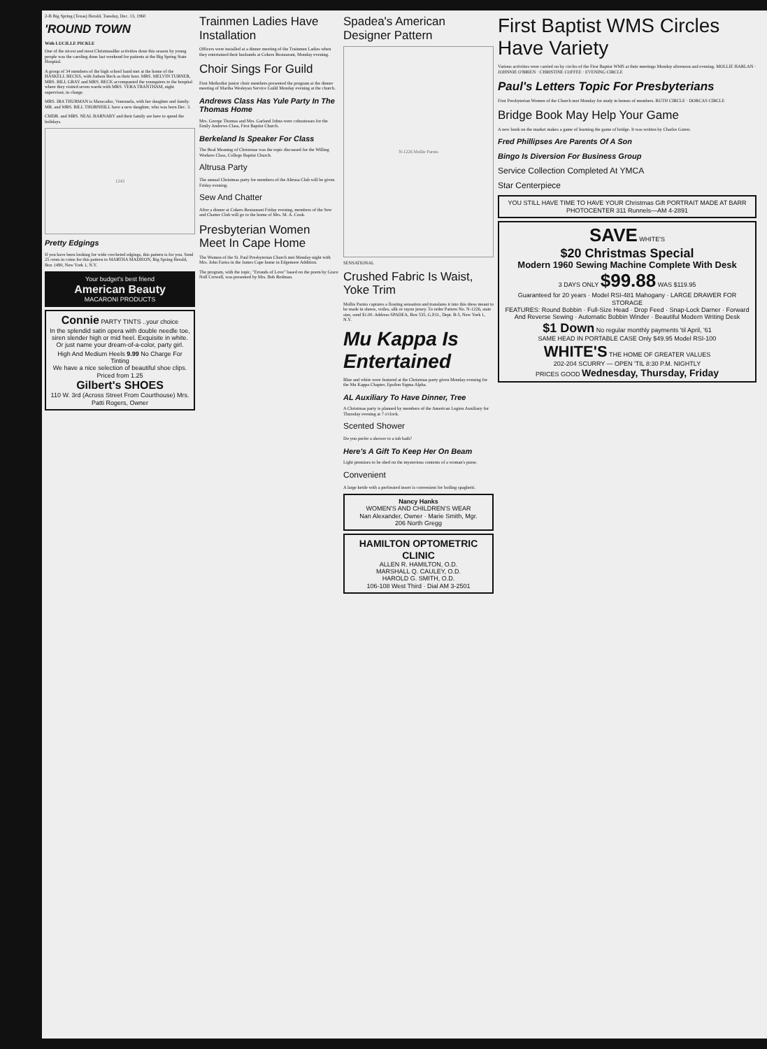2-B Big Spring (Texas) Herald, Tuesday, Dec. 13, 1960
'ROUND TOWN
With LUCILLE PICKLE
One of the nicest and most Christmaslike activities done this season by young people was the caroling done last weekend for patients at the Big Spring State Hospital.
A group of 34 members of the high school band met at the home of the HASKELL BECKS, with Judson Beck as their host. MRS. MELVIN TURNER, MRS. BILL GRAY and MRS. BECK accompanied the youngsters to the hospital where they visited seven wards with MRS. VERA TRANTHAM, night supervisor, in charge.
MRS. IRA THURMAN is Maracaibo, Venezuela, with her daughter and family. MR. and MRS. BILL THORNHILL have a new daughter, who was born Dec. 3.
CMDR. and MRS. NEAL BARNABY and their family are here to spend the holidays.
1243
Pretty Edgings
If you have been looking for wide crocheted edgings, this pattern is for you. Send 25 cents in coins for this pattern to MARTHA MADISON, Big Spring Herald, Box 1490, New York 1, N.Y.
Your budget's best friend
American Beauty
MACARONI PRODUCTS
Connie PARTY TINTS ..your choice
In the splendid satin opera with double needle toe, siren slender high or mid heel. Exquisite in white. Or just name your dream-of-a-color, party girl.
High And Medium Heels 9.99 No Charge For Tinting
We have a nice selection of beautiful shoe clips. Priced from 1.25
Gilbert's SHOES
110 W. 3rd (Across Street From Courthouse) Mrs. Patti Rogers, Owner
Trainmen Ladies Have Installation
Officers were installed at a dinner meeting of the Trainmen Ladies when they entertained their husbands at Cokers Restaurant, Monday evening.
Choir Sings For Guild
First Methodist junior choir members presented the program at the dinner meeting of Martha Wesleyan Service Guild Monday evening at the church.
Andrews Class Has Yule Party In The Thomas Home
Mrs. George Thomas and Mrs. Garland Johns were cohostesses for the Emily Andrews Class, First Baptist Church.
Berkeland Is Speaker For Class
The Real Meaning of Christmas was the topic discussed for the Willing Workers Class, College Baptist Church.
Altrusa Party
The annual Christmas party for members of the Altrusa Club will be given Friday evening.
Sew And Chatter
After a dinner at Cokers Restaurant Friday evening, members of the Sew and Chatter Club will go to the home of Mrs. M. A. Cook.
Presbyterian Women Meet In Cape Home
The Women of the St. Paul Presbyterian Church met Monday night with Mrs. John Fariss in the James Cape home in Edgemere Addition.
The program, with the topic, "Errands of Love" based on the poem by Grace Noll Crowell, was presented by Mrs. Bob Rodman.
Spadea's American Designer Pattern
N-1226 Mollie Parnis
SENSATIONAL
Crushed Fabric Is Waist, Yoke Trim
Mollie Parnis captures a floating sensation and translates it into this dress meant to be made in sheers, voiles, silk or rayon jersey. To order Pattern No. N-1226, state size, send $1.00. Address SPADEA, Box 535, G.P.O., Dept. B-5, New York 1, N.Y.
Mu Kappa Is Entertained
Blue and white were featured at the Christmas party given Monday evening for the Mu Kappa Chapter, Epsilon Sigma Alpha.
AL Auxiliary To Have Dinner, Tree
A Christmas party is planned by members of the American Legion Auxiliary for Thursday evening at 7 o'clock.
Scented Shower
Do you prefer a shower to a tub bath?
Here's A Gift To Keep Her On Beam
Light promises to be shed on the mysterious contents of a woman's purse.
Convenient
A large kettle with a perforated insert is convenient for boiling spaghetti.
Nancy Hanks
WOMEN'S AND CHILDREN'S WEAR
Nan Alexander, Owner · Marie Smith, Mgr.
206 North Gregg
HAMILTON OPTOMETRIC CLINIC
ALLEN R. HAMILTON, O.D.
MARSHALL Q. CAULEY, O.D.
HAROLD G. SMITH, O.D.
106-108 West Third · Dial AM 3-2501
First Baptist WMS Circles Have Variety
Various activities were carried on by circles of the First Baptist WMS at their meetings Monday afternoon and evening. MOLLIE HARLAN · JOHNNIE O'BRIEN · CHRISTINE COFFEE · EVENING CIRCLE
Paul's Letters Topic For Presbyterians
First Presbyterian Women of the Church met Monday for study in homes of members. RUTH CIRCLE · DORCAS CIRCLE
Bridge Book May Help Your Game
A new book on the market makes a game of learning the game of bridge. It was written by Charles Goren.
Fred Phillipses Are Parents Of A Son
Bingo Is Diversion For Business Group
Service Collection Completed At YMCA
Star Centerpiece
YOU STILL HAVE TIME TO HAVE YOUR Christmas Gift PORTRAIT MADE AT BARR PHOTOCENTER 311 Runnels—AM 4-2891
SAVE WHITE'S
$20 Christmas Special
Modern 1960 Sewing Machine Complete With Desk
3 DAYS ONLY $99.88 WAS $119.95
Guaranteed for 20 years · Model RSI-481 Mahogany · LARGE DRAWER FOR STORAGE
FEATURES: Round Bobbin · Full-Size Head · Drop Feed · Snap-Lock Darner · Forward And Reverse Sewing · Automatic Bobbin Winder · Beautiful Modern Writing Desk
$1 Down No regular monthly payments 'til April, '61
SAME HEAD IN PORTABLE CASE Only $49.95 Model RSI-100
WHITE'S THE HOME OF GREATER VALUES
202-204 SCURRY — OPEN 'TIL 8:30 P.M. NIGHTLY
PRICES GOOD Wednesday, Thursday, Friday